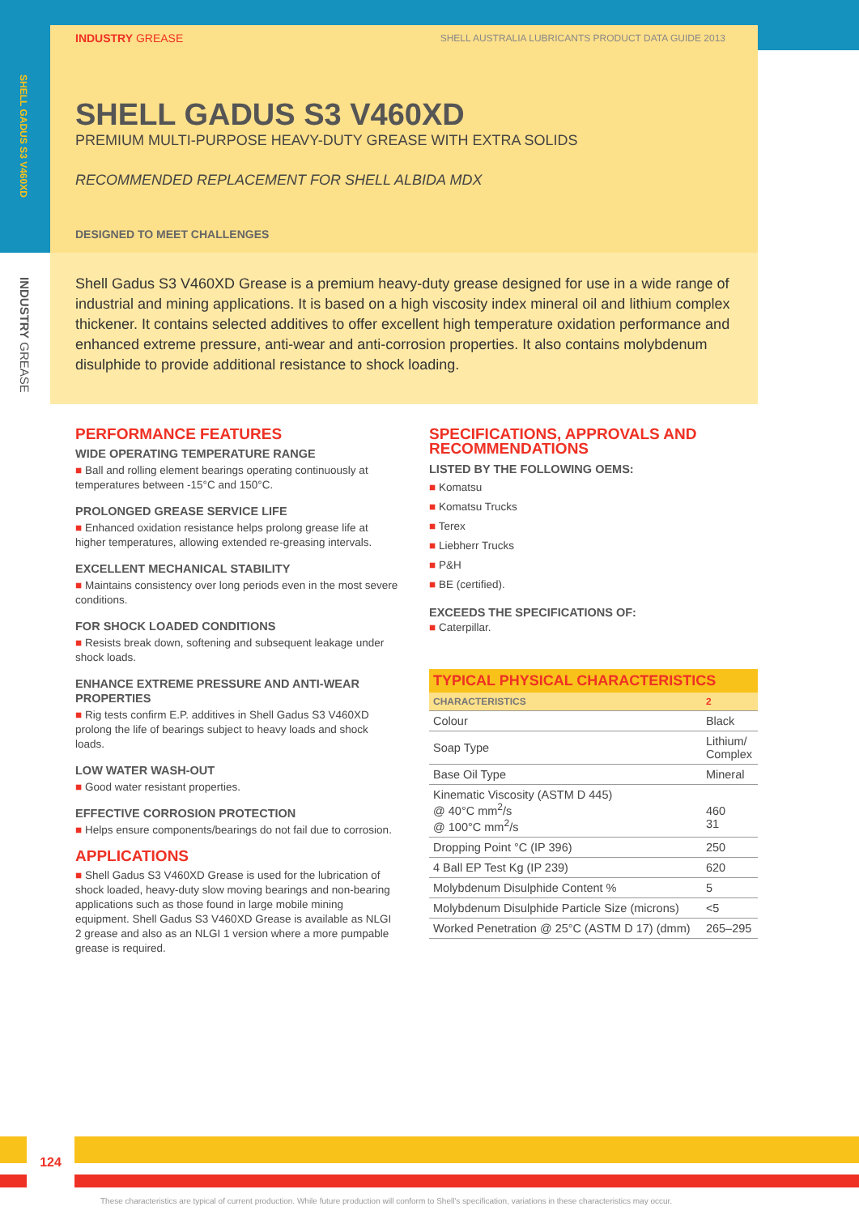INDUSTRY GREASE SHELL AUSTRALIA LUBRICANTS PRODUCT DATA GUIDE 2013
SHELL GADUS S3 V460XD
INDUSTRY GREASE
SHELL GADUS S3 V460XD
PREMIUM MULTI-PURPOSE HEAVY-DUTY GREASE WITH EXTRA SOLIDS
RECOMMENDED REPLACEMENT FOR SHELL ALBIDA MDX
DESIGNED TO MEET CHALLENGES
Shell Gadus S3 V460XD Grease is a premium heavy-duty grease designed for use in a wide range of industrial and mining applications. It is based on a high viscosity index mineral oil and lithium complex thickener. It contains selected additives to offer excellent high temperature oxidation performance and enhanced extreme pressure, anti-wear and anti-corrosion properties. It also contains molybdenum disulphide to provide additional resistance to shock loading.
PERFORMANCE FEATURES
WIDE OPERATING TEMPERATURE RANGE
■ Ball and rolling element bearings operating continuously at temperatures between -15°C and 150°C.
PROLONGED GREASE SERVICE LIFE
■ Enhanced oxidation resistance helps prolong grease life at higher temperatures, allowing extended re-greasing intervals.
EXCELLENT MECHANICAL STABILITY
■ Maintains consistency over long periods even in the most severe conditions.
FOR SHOCK LOADED CONDITIONS
■ Resists break down, softening and subsequent leakage under shock loads.
ENHANCE EXTREME PRESSURE AND ANTI-WEAR PROPERTIES
■ Rig tests confirm E.P. additives in Shell Gadus S3 V460XD prolong the life of bearings subject to heavy loads and shock loads.
LOW WATER WASH-OUT
■ Good water resistant properties.
EFFECTIVE CORROSION PROTECTION
■ Helps ensure components/bearings do not fail due to corrosion.
APPLICATIONS
■ Shell Gadus S3 V460XD Grease is used for the lubrication of shock loaded, heavy-duty slow moving bearings and non-bearing applications such as those found in large mobile mining equipment. Shell Gadus S3 V460XD Grease is available as NLGI 2 grease and also as an NLGI 1 version where a more pumpable grease is required.
SPECIFICATIONS, APPROVALS AND RECOMMENDATIONS
LISTED BY THE FOLLOWING OEMS:
■ Komatsu
■ Komatsu Trucks
■ Terex
■ Liebherr Trucks
■ P&H
■ BE (certified).
EXCEEDS THE SPECIFICATIONS OF:
■ Caterpillar.
| TYPICAL PHYSICAL CHARACTERISTICS | |
| --- | --- |
| CHARACTERISTICS | 2 |
| Colour | Black |
| Soap Type | Lithium/ Complex |
| Base Oil Type | Mineral |
| Kinematic Viscosity (ASTM D 445) @ 40°C mm<sup>2</sup>/s @ 100°C mm<sup>2</sup>/s | 460 31 |
| Dropping Point °C (IP 396) | 250 |
| 4 Ball EP Test Kg (IP 239) | 620 |
| Molybdenum Disulphide Content % | 5 |
| Molybdenum Disulphide Particle Size (microns) | <5 |
| Worked Penetration @ 25°C (ASTM D 17) (dmm) | 265–295 |
124
These characteristics are typical of current production. While future production will conform to Shell's specification, variations in these characteristics may occur.